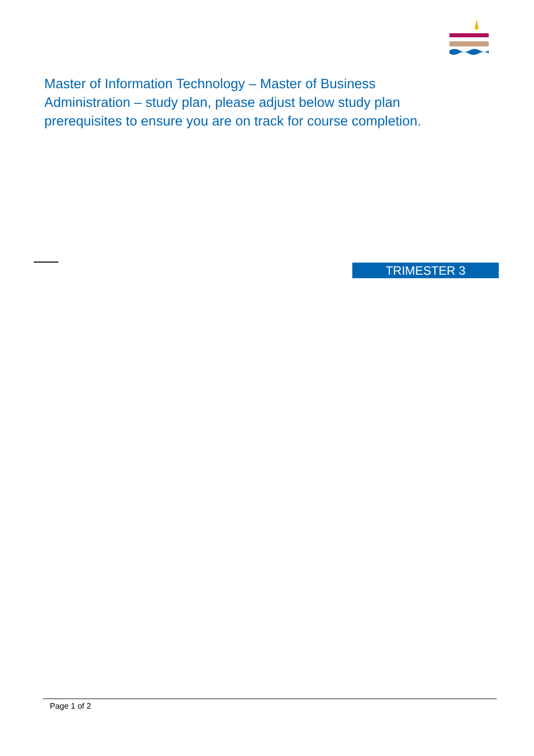Master of Information Technology – Master of Business
Administration – study plan, please adjust below study plan
prerequisites to ensure you are on track for course completion.
TRIMESTER 3
Page 1 of 2